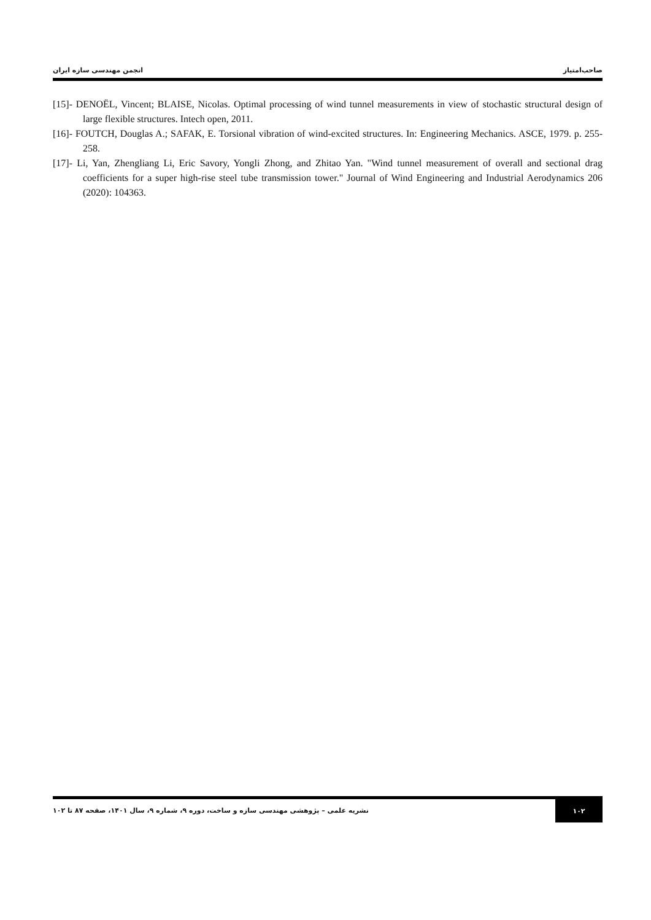صاحب‌امتیاز انجمن مهندسی سازه ایران
[15]- DENOËL, Vincent; BLAISE, Nicolas. Optimal processing of wind tunnel measurements in view of stochastic structural design of large flexible structures. Intech open, 2011.
[16]- FOUTCH, Douglas A.; SAFAK, E. Torsional vibration of wind-excited structures. In: Engineering Mechanics. ASCE, 1979. p. 255-258.
[17]- Li, Yan, Zhengliang Li, Eric Savory, Yongli Zhong, and Zhitao Yan. "Wind tunnel measurement of overall and sectional drag coefficients for a super high-rise steel tube transmission tower." Journal of Wind Engineering and Industrial Aerodynamics 206 (2020): 104363.
۱۰۲
نشریه علمی – پژوهشی مهندسی سازه و ساخت، دوره ۹، شماره ۹، سال ۱۴۰۱، صفحه ۸۷ تا ۱۰۲